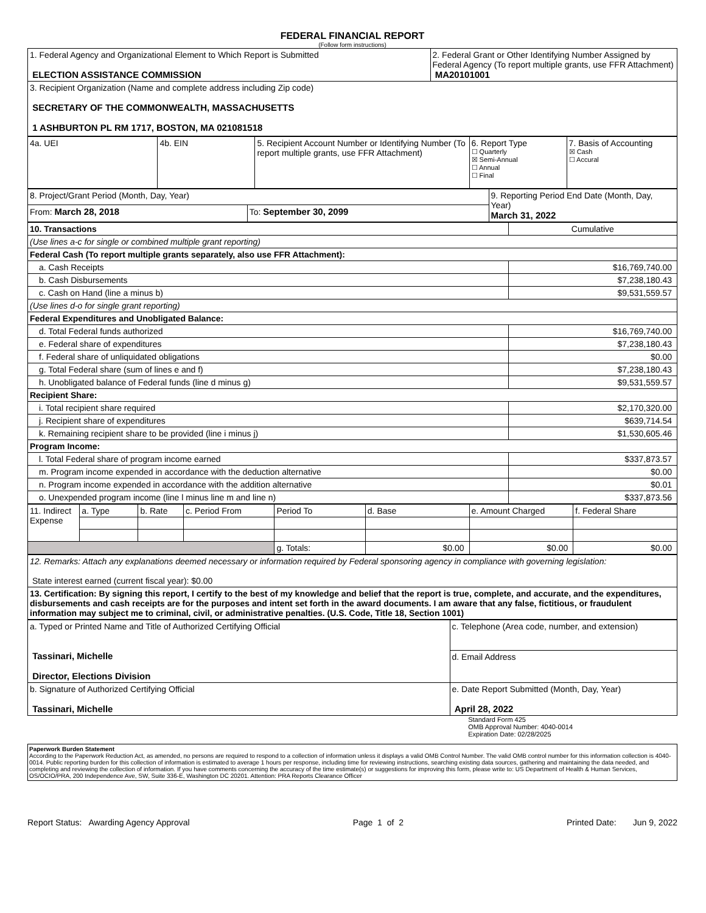FEDERAL FINANCIAL REPORT
(Follow form instructions)
| 1. Federal Agency and Organizational Element to Which Report is Submitted ELECTION ASSISTANCE COMMISSION | 2. Federal Grant or Other Identifying Number Assigned by Federal Agency (To report multiple grants, use FFR Attachment) MA20101001 |
| 3. Recipient Organization (Name and complete address including Zip code) SECRETARY OF THE COMMONWEALTH, MASSACHUSETTS 1 ASHBURTON PL RM 1717, BOSTON, MA 021081518 | |
| 4a. UEI | 4b. EIN | 5. Recipient Account Number or Identifying Number (To report multiple grants, use FFR Attachment) | 6. Report Type ☐ Quarterly ☒ Semi-Annual ☐ Annual ☐ Final | 7. Basis of Accounting ☒ Cash ☐ Accural |
| 8. Project/Grant Period (Month, Day, Year) | | 9. Reporting Period End Date (Month, Day, Year) March 31, 2022 |
| From: March 28, 2018 | To: September 30, 2099 | |
| 10. Transactions | Cumulative |
| (Use lines a-c for single or combined multiple grant reporting) | |
| Federal Cash (To report multiple grants separately, also use FFR Attachment): | |
| a. Cash Receipts | $16,769,740.00 |
| b. Cash Disbursements | $7,238,180.43 |
| c. Cash on Hand (line a minus b) | $9,531,559.57 |
| (Use lines d-o for single grant reporting) | |
| Federal Expenditures and Unobligated Balance: | |
| d. Total Federal funds authorized | $16,769,740.00 |
| e. Federal share of expenditures | $7,238,180.43 |
| f. Federal share of unliquidated obligations | $0.00 |
| g. Total Federal share (sum of lines e and f) | $7,238,180.43 |
| h. Unobligated balance of Federal funds (line d minus g) | $9,531,559.57 |
| Recipient Share: | |
| i. Total recipient share required | $2,170,320.00 |
| j. Recipient share of expenditures | $639,714.54 |
| k. Remaining recipient share to be provided (line i minus j) | $1,530,605.46 |
| Program Income: | |
| l. Total Federal share of program income earned | $337,873.57 |
| m. Program income expended in accordance with the deduction alternative | $0.00 |
| n. Program income expended in accordance with the addition alternative | $0.01 |
| o. Unexpended program income (line l minus line m and line n) | $337,873.56 |
| 11. Indirect Expense | a. Type | b. Rate | c. Period From | Period To | d. Base | e. Amount Charged | f. Federal Share |
| | | | | g. Totals: | $0.00 | $0.00 | $0.00 |
| 12. Remarks: Attach any explanations deemed necessary or information required by Federal sponsoring agency in compliance with governing legislation: State interest earned (current fiscal year): $0.00 |
| 13. Certification: By signing this report, I certify to the best of my knowledge and belief that the report is true, complete, and accurate, and the expenditures, disbursements and cash receipts are for the purposes and intent set forth in the award documents. I am aware that any false, fictitious, or fraudulent information may subject me to criminal, civil, or administrative penalties. (U.S. Code, Title 18, Section 1001) |
| a. Typed or Printed Name and Title of Authorized Certifying Official Tassinari, Michelle Director, Elections Division | c. Telephone (Area code, number, and extension) |
| | d. Email Address |
| b. Signature of Authorized Certifying Official Tassinari, Michelle | e. Date Report Submitted (Month, Day, Year) April 28, 2022 |
Standard Form 425
OMB Approval Number: 4040-0014
Expiration Date: 02/28/2025
Paperwork Burden Statement
According to the Paperwork Reduction Act, as amended, no persons are required to respond to a collection of information unless it displays a valid OMB Control Number. The valid OMB control number for this information collection is 4040-0014. Public reporting burden for this collection of information is estimated to average 1 hours per response, including time for reviewing instructions, searching existing data sources, gathering and maintaining the data needed, and completing and reviewing the collection of information. If you have comments concerning the accuracy of the time estimate(s) or suggestions for improving this form, please write to: US Department of Health & Human Services, OS/OCIO/PRA, 200 Independence Ave, SW, Suite 336-E, Washington DC 20201. Attention: PRA Reports Clearance Officer
Report Status: Awarding Agency Approval Page 1 of 2 Printed Date: Jun 9, 2022